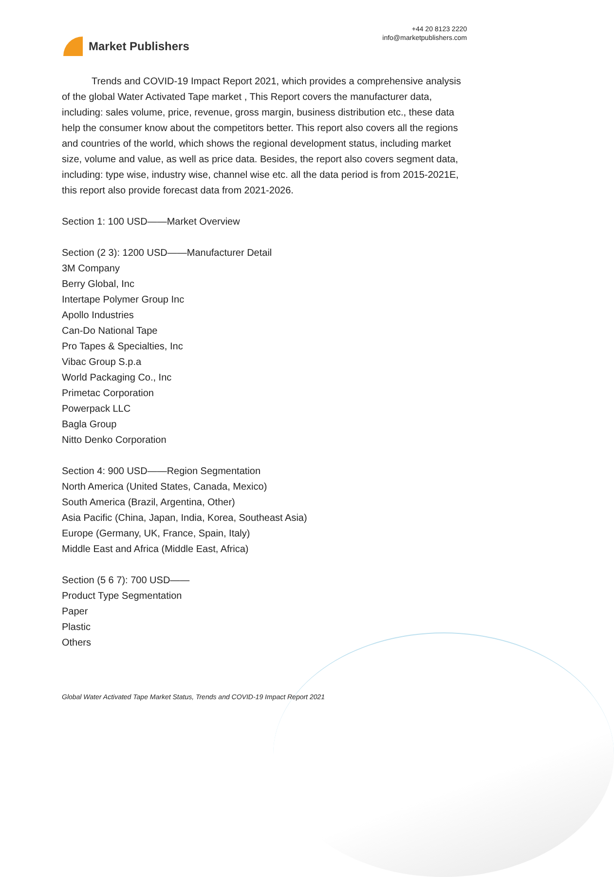Market Publishers
+44 20 8123 2220
info@marketpublishers.com
Trends and COVID-19 Impact Report 2021, which provides a comprehensive analysis of the global Water Activated Tape market , This Report covers the manufacturer data, including: sales volume, price, revenue, gross margin, business distribution etc., these data help the consumer know about the competitors better. This report also covers all the regions and countries of the world, which shows the regional development status, including market size, volume and value, as well as price data. Besides, the report also covers segment data, including: type wise, industry wise, channel wise etc. all the data period is from 2015-2021E, this report also provide forecast data from 2021-2026.
Section 1: 100 USD——Market Overview
Section (2 3): 1200 USD——Manufacturer Detail
3M Company
Berry Global, Inc
Intertape Polymer Group Inc
Apollo Industries
Can-Do National Tape
Pro Tapes & Specialties, Inc
Vibac Group S.p.a
World Packaging Co., Inc
Primetac Corporation
Powerpack LLC
Bagla Group
Nitto Denko Corporation
Section 4: 900 USD——Region Segmentation
North America (United States, Canada, Mexico)
South America (Brazil, Argentina, Other)
Asia Pacific (China, Japan, India, Korea, Southeast Asia)
Europe (Germany, UK, France, Spain, Italy)
Middle East and Africa (Middle East, Africa)
Section (5 6 7): 700 USD——
Product Type Segmentation
Paper
Plastic
Others
Global Water Activated Tape Market Status, Trends and COVID-19 Impact Report 2021